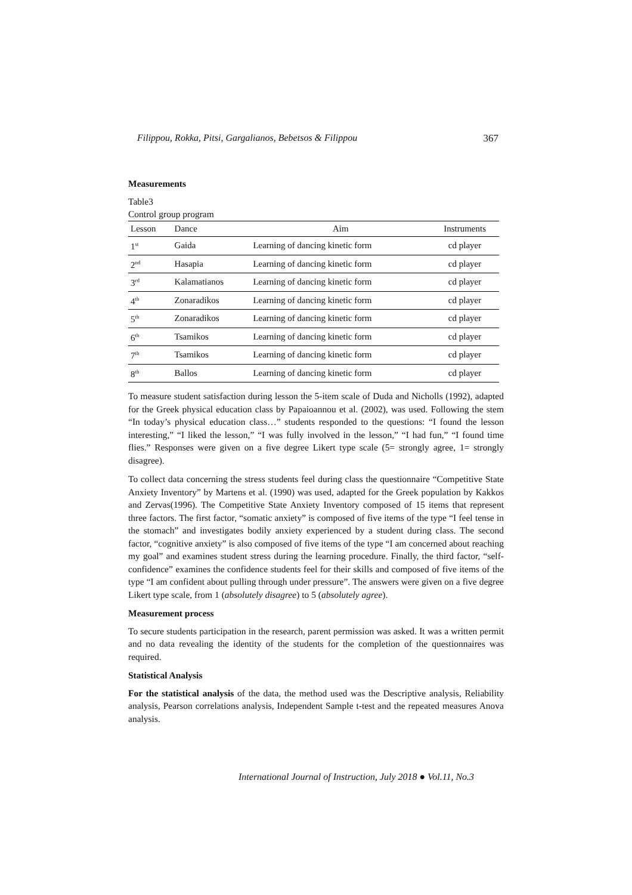Filippou, Rokka, Pitsi, Gargalianos, Bebetsos & Filippou 367
Measurements
Table3
Control group program
| Lesson | Dance | Aim | Instruments |
| --- | --- | --- | --- |
| 1<sup>st</sup> | Gaida | Learning of dancing kinetic form | cd player |
| 2<sup>nd</sup> | Hasapia | Learning of dancing kinetic form | cd player |
| 3<sup>rd</sup> | Kalamatianos | Learning of dancing kinetic form | cd player |
| 4<sup>th</sup> | Zonaradikos | Learning of dancing kinetic form | cd player |
| 5<sup>th</sup> | Zonaradikos | Learning of dancing kinetic form | cd player |
| 6<sup>th</sup> | Tsamikos | Learning of dancing kinetic form | cd player |
| 7<sup>th</sup> | Tsamikos | Learning of dancing kinetic form | cd player |
| 8<sup>th</sup> | Ballos | Learning of dancing kinetic form | cd player |
To measure student satisfaction during lesson the 5-item scale of Duda and Nicholls (1992), adapted for the Greek physical education class by Papaioannou et al. (2002), was used. Following the stem “In today’s physical education class…” students responded to the questions: “I found the lesson interesting,” “I liked the lesson,” “I was fully involved in the lesson,” “I had fun,” “I found time flies.” Responses were given on a five degree Likert type scale (5= strongly agree, 1= strongly disagree).
To collect data concerning the stress students feel during class the questionnaire “Competitive State Anxiety Inventory” by Martens et al. (1990) was used, adapted for the Greek population by Kakkos and Zervas(1996). The Competitive State Anxiety Inventory composed of 15 items that represent three factors. The first factor, “somatic anxiety” is composed of five items of the type “I feel tense in the stomach” and investigates bodily anxiety experienced by a student during class. The second factor, “cognitive anxiety” is also composed of five items of the type “I am concerned about reaching my goal” and examines student stress during the learning procedure. Finally, the third factor, “self-confidence” examines the confidence students feel for their skills and composed of five items of the type “I am confident about pulling through under pressure”. The answers were given on a five degree Likert type scale, from 1 (absolutely disagree) to 5 (absolutely agree).
Measurement process
To secure students participation in the research, parent permission was asked. It was a written permit and no data revealing the identity of the students for the completion of the questionnaires was required.
Statistical Analysis
For the statistical analysis of the data, the method used was the Descriptive analysis, Reliability analysis, Pearson correlations analysis, Independent Sample t-test and the repeated measures Anova analysis.
International Journal of Instruction, July 2018 ● Vol.11, No.3